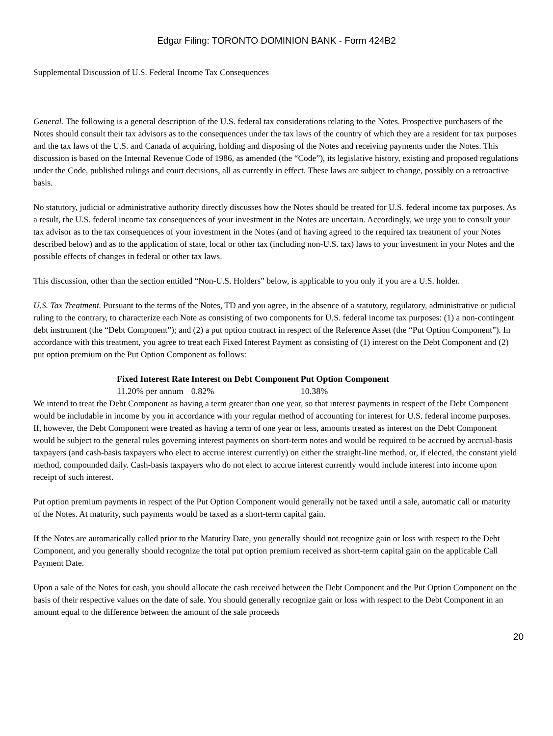Edgar Filing: TORONTO DOMINION BANK - Form 424B2
Supplemental Discussion of U.S. Federal Income Tax Consequences
General. The following is a general description of the U.S. federal tax considerations relating to the Notes. Prospective purchasers of the Notes should consult their tax advisors as to the consequences under the tax laws of the country of which they are a resident for tax purposes and the tax laws of the U.S. and Canada of acquiring, holding and disposing of the Notes and receiving payments under the Notes. This discussion is based on the Internal Revenue Code of 1986, as amended (the “Code”), its legislative history, existing and proposed regulations under the Code, published rulings and court decisions, all as currently in effect. These laws are subject to change, possibly on a retroactive basis.
No statutory, judicial or administrative authority directly discusses how the Notes should be treated for U.S. federal income tax purposes. As a result, the U.S. federal income tax consequences of your investment in the Notes are uncertain. Accordingly, we urge you to consult your tax advisor as to the tax consequences of your investment in the Notes (and of having agreed to the required tax treatment of your Notes described below) and as to the application of state, local or other tax (including non-U.S. tax) laws to your investment in your Notes and the possible effects of changes in federal or other tax laws.
This discussion, other than the section entitled “Non-U.S. Holders” below, is applicable to you only if you are a U.S. holder.
U.S. Tax Treatment. Pursuant to the terms of the Notes, TD and you agree, in the absence of a statutory, regulatory, administrative or judicial ruling to the contrary, to characterize each Note as consisting of two components for U.S. federal income tax purposes: (1) a non-contingent debt instrument (the “Debt Component”); and (2) a put option contract in respect of the Reference Asset (the “Put Option Component”). In accordance with this treatment, you agree to treat each Fixed Interest Payment as consisting of (1) interest on the Debt Component and (2) put option premium on the Put Option Component as follows:
| Fixed Interest Rate | Interest on Debt Component | Put Option Component |
| --- | --- | --- |
| 11.20% per annum | 0.82% | 10.38% |
We intend to treat the Debt Component as having a term greater than one year, so that interest payments in respect of the Debt Component would be includable in income by you in accordance with your regular method of accounting for interest for U.S. federal income purposes. If, however, the Debt Component were treated as having a term of one year or less, amounts treated as interest on the Debt Component would be subject to the general rules governing interest payments on short-term notes and would be required to be accrued by accrual-basis taxpayers (and cash-basis taxpayers who elect to accrue interest currently) on either the straight-line method, or, if elected, the constant yield method, compounded daily. Cash-basis taxpayers who do not elect to accrue interest currently would include interest into income upon receipt of such interest.
Put option premium payments in respect of the Put Option Component would generally not be taxed until a sale, automatic call or maturity of the Notes. At maturity, such payments would be taxed as a short-term capital gain.
If the Notes are automatically called prior to the Maturity Date, you generally should not recognize gain or loss with respect to the Debt Component, and you generally should recognize the total put option premium received as short-term capital gain on the applicable Call Payment Date.
Upon a sale of the Notes for cash, you should allocate the cash received between the Debt Component and the Put Option Component on the basis of their respective values on the date of sale. You should generally recognize gain or loss with respect to the Debt Component in an amount equal to the difference between the amount of the sale proceeds
20